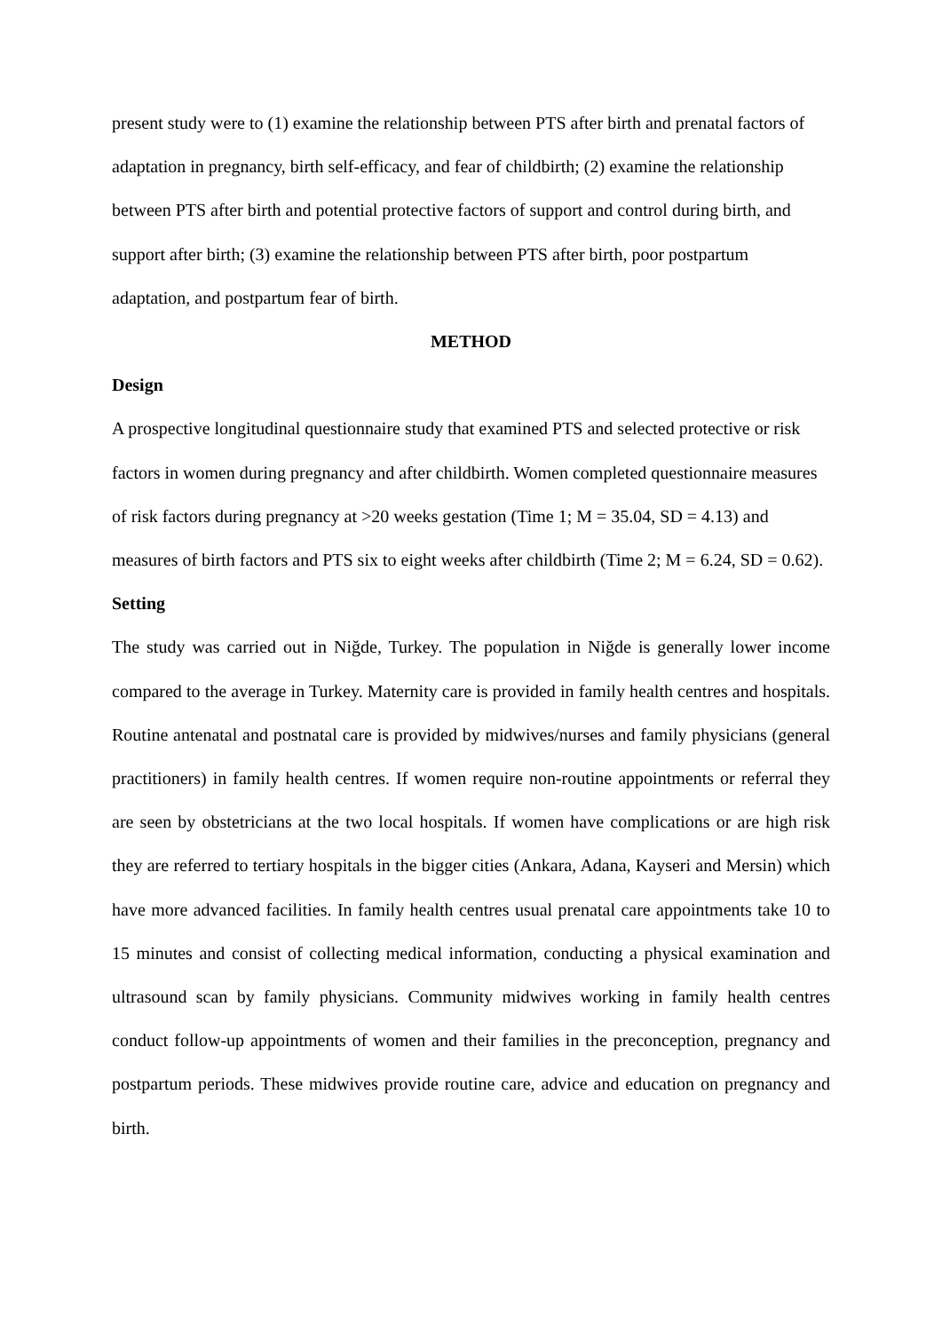present study were to (1) examine the relationship between PTS after birth and prenatal factors of adaptation in pregnancy, birth self-efficacy, and fear of childbirth; (2) examine the relationship between PTS after birth and potential protective factors of support and control during birth, and support after birth; (3) examine the relationship between PTS after birth, poor postpartum adaptation, and postpartum fear of birth.
METHOD
Design
A prospective longitudinal questionnaire study that examined PTS and selected protective or risk factors in women during pregnancy and after childbirth. Women completed questionnaire measures of risk factors during pregnancy at >20 weeks gestation (Time 1; M = 35.04, SD = 4.13) and measures of birth factors and PTS six to eight weeks after childbirth (Time 2; M = 6.24, SD = 0.62).
Setting
The study was carried out in Niğde, Turkey. The population in Niğde is generally lower income compared to the average in Turkey. Maternity care is provided in family health centres and hospitals. Routine antenatal and postnatal care is provided by midwives/nurses and family physicians (general practitioners) in family health centres. If women require non-routine appointments or referral they are seen by obstetricians at the two local hospitals. If women have complications or are high risk they are referred to tertiary hospitals in the bigger cities (Ankara, Adana, Kayseri and Mersin) which have more advanced facilities. In family health centres usual prenatal care appointments take 10 to 15 minutes and consist of collecting medical information, conducting a physical examination and ultrasound scan by family physicians. Community midwives working in family health centres conduct follow-up appointments of women and their families in the preconception, pregnancy and postpartum periods. These midwives provide routine care, advice and education on pregnancy and birth.